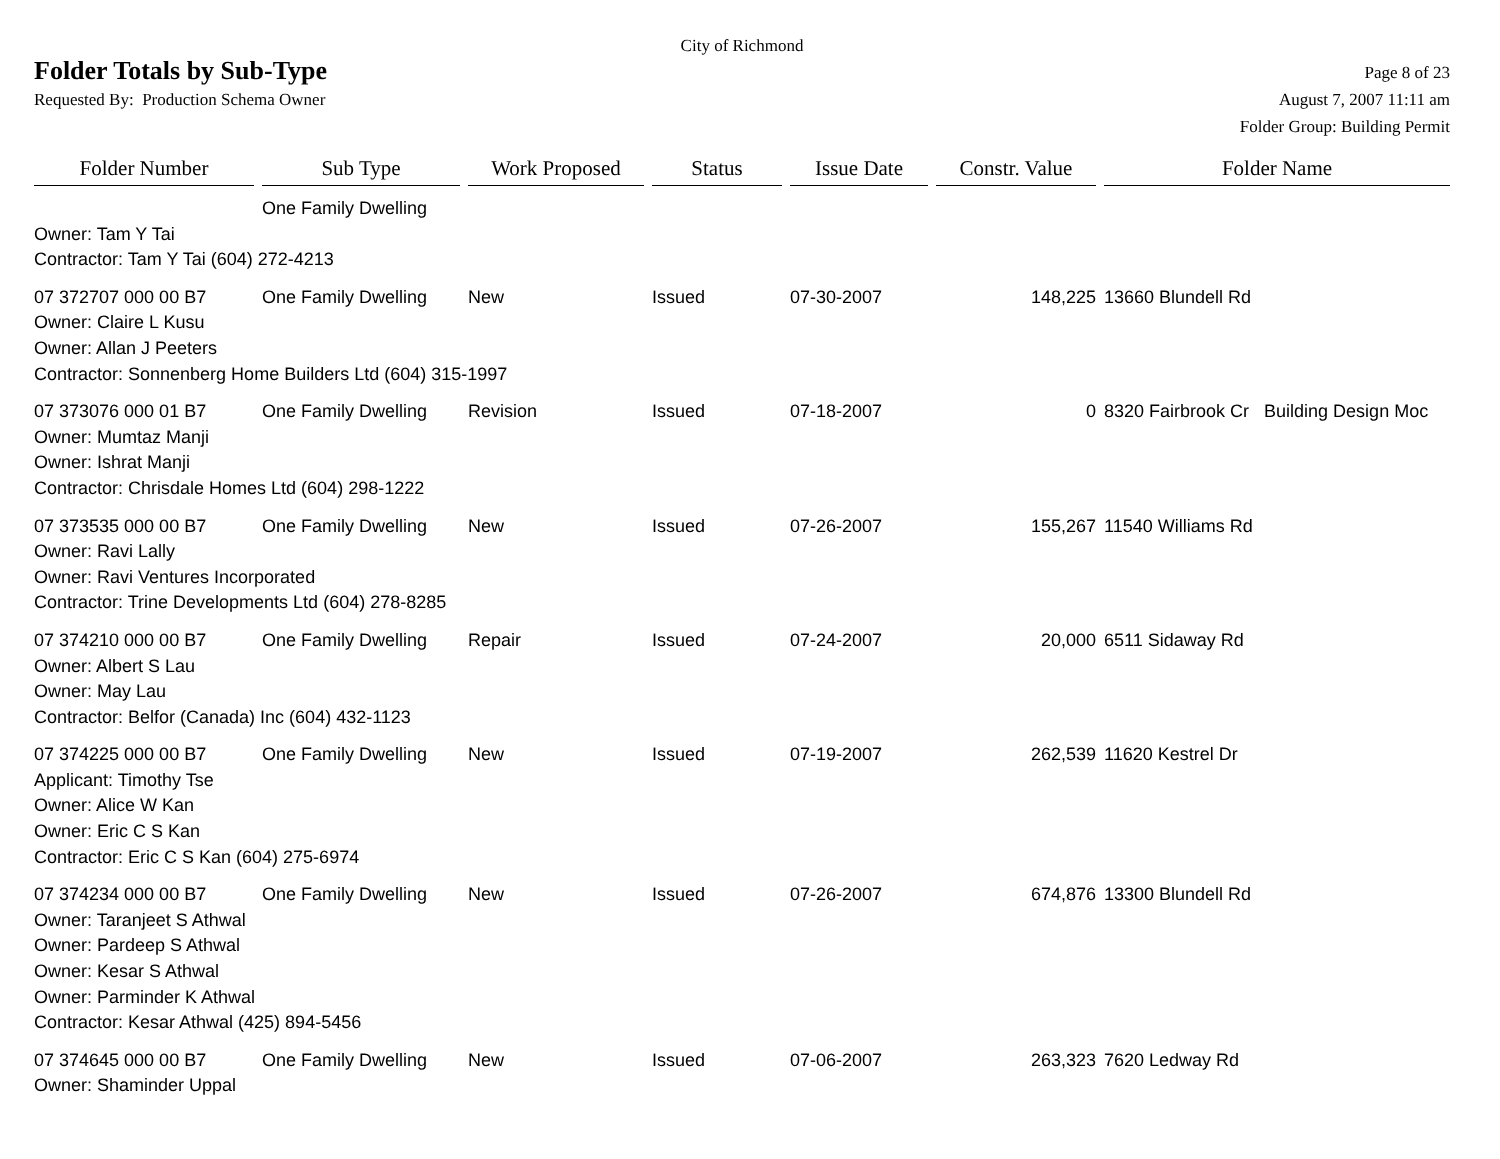City of Richmond
Folder Totals by Sub-Type
Page 8 of 23
Requested By: Production Schema Owner
August 7, 2007 11:11 am
Folder Group: Building Permit
| Folder Number | Sub Type | Work Proposed | Status | Issue Date | Constr. Value | Folder Name |
| --- | --- | --- | --- | --- | --- | --- |
| | One Family Dwelling | | | | | |
| Owner: Tam Y Tai | | | | | | |
| Contractor: Tam Y Tai (604) 272-4213 | | | | | | |
| 07 372707 000 00 B7 | One Family Dwelling | New | Issued | 07-30-2007 | 148,225 | 13660 Blundell Rd |
| Owner: Claire L Kusu | | | | | | |
| Owner: Allan J Peeters | | | | | | |
| Contractor: Sonnenberg Home Builders Ltd (604) 315-1997 | | | | | | |
| 07 373076 000 01 B7 | One Family Dwelling | Revision | Issued | 07-18-2007 | 0 | 8320 Fairbrook Cr Building Design Moc |
| Owner: Mumtaz Manji | | | | | | |
| Owner: Ishrat Manji | | | | | | |
| Contractor: Chrisdale Homes Ltd (604) 298-1222 | | | | | | |
| 07 373535 000 00 B7 | One Family Dwelling | New | Issued | 07-26-2007 | 155,267 | 11540 Williams Rd |
| Owner: Ravi Lally | | | | | | |
| Owner: Ravi Ventures Incorporated | | | | | | |
| Contractor: Trine Developments Ltd (604) 278-8285 | | | | | | |
| 07 374210 000 00 B7 | One Family Dwelling | Repair | Issued | 07-24-2007 | 20,000 | 6511 Sidaway Rd |
| Owner: Albert S Lau | | | | | | |
| Owner: May Lau | | | | | | |
| Contractor: Belfor (Canada) Inc (604) 432-1123 | | | | | | |
| 07 374225 000 00 B7 | One Family Dwelling | New | Issued | 07-19-2007 | 262,539 | 11620 Kestrel Dr |
| Applicant: Timothy Tse | | | | | | |
| Owner: Alice W Kan | | | | | | |
| Owner: Eric C S Kan | | | | | | |
| Contractor: Eric C S Kan (604) 275-6974 | | | | | | |
| 07 374234 000 00 B7 | One Family Dwelling | New | Issued | 07-26-2007 | 674,876 | 13300 Blundell Rd |
| Owner: Taranjeet S Athwal | | | | | | |
| Owner: Pardeep S Athwal | | | | | | |
| Owner: Kesar S Athwal | | | | | | |
| Owner: Parminder K Athwal | | | | | | |
| Contractor: Kesar Athwal (425) 894-5456 | | | | | | |
| 07 374645 000 00 B7 | One Family Dwelling | New | Issued | 07-06-2007 | 263,323 | 7620 Ledway Rd |
| Owner: Shaminder Uppal | | | | | | |